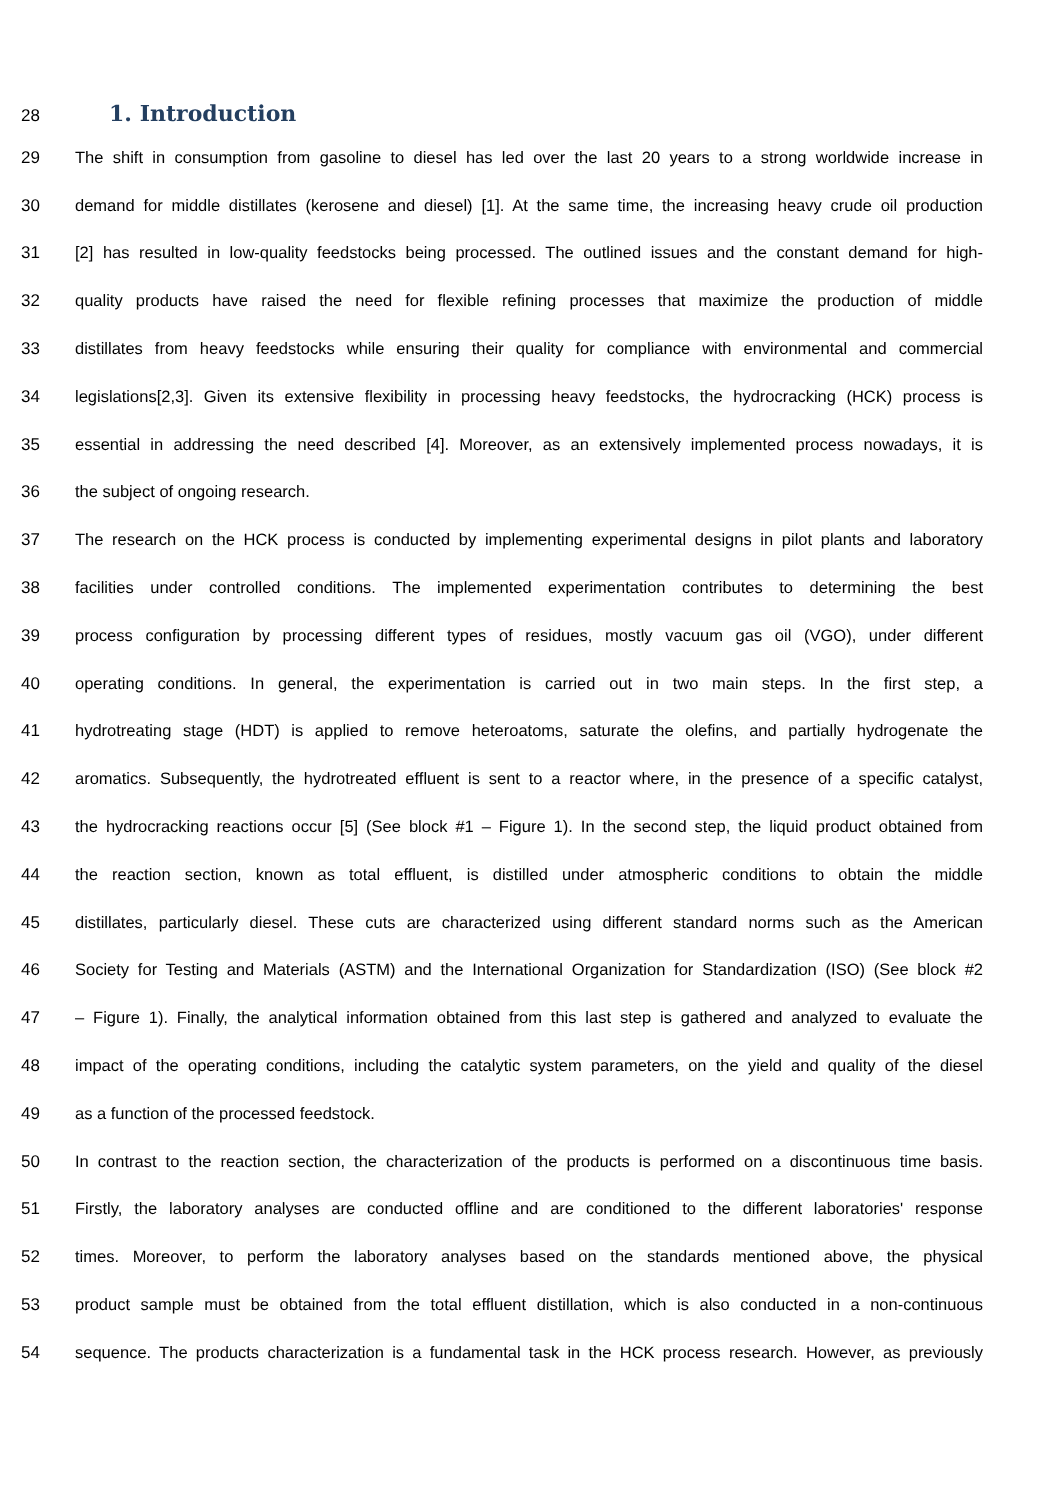28
1. Introduction
29 The shift in consumption from gasoline to diesel has led over the last 20 years to a strong worldwide increase in
30 demand for middle distillates (kerosene and diesel) [1]. At the same time, the increasing heavy crude oil production
31 [2] has resulted in low-quality feedstocks being processed. The outlined issues and the constant demand for high-
32 quality products have raised the need for flexible refining processes that maximize the production of middle
33 distillates from heavy feedstocks while ensuring their quality for compliance with environmental and commercial
34 legislations[2,3]. Given its extensive flexibility in processing heavy feedstocks, the hydrocracking (HCK) process is
35 essential in addressing the need described [4]. Moreover, as an extensively implemented process nowadays, it is
36 the subject of ongoing research.
37 The research on the HCK process is conducted by implementing experimental designs in pilot plants and laboratory
38 facilities under controlled conditions. The implemented experimentation contributes to determining the best
39 process configuration by processing different types of residues, mostly vacuum gas oil (VGO), under different
40 operating conditions. In general, the experimentation is carried out in two main steps. In the first step, a
41 hydrotreating stage (HDT) is applied to remove heteroatoms, saturate the olefins, and partially hydrogenate the
42 aromatics. Subsequently, the hydrotreated effluent is sent to a reactor where, in the presence of a specific catalyst,
43 the hydrocracking reactions occur [5] (See block #1 – Figure 1). In the second step, the liquid product obtained from
44 the reaction section, known as total effluent, is distilled under atmospheric conditions to obtain the middle
45 distillates, particularly diesel. These cuts are characterized using different standard norms such as the American
46 Society for Testing and Materials (ASTM) and the International Organization for Standardization (ISO) (See block #2
47 – Figure 1). Finally, the analytical information obtained from this last step is gathered and analyzed to evaluate the
48 impact of the operating conditions, including the catalytic system parameters, on the yield and quality of the diesel
49 as a function of the processed feedstock.
50 In contrast to the reaction section, the characterization of the products is performed on a discontinuous time basis.
51 Firstly, the laboratory analyses are conducted offline and are conditioned to the different laboratories' response
52 times. Moreover, to perform the laboratory analyses based on the standards mentioned above, the physical
53 product sample must be obtained from the total effluent distillation, which is also conducted in a non-continuous
54 sequence. The products characterization is a fundamental task in the HCK process research. However, as previously